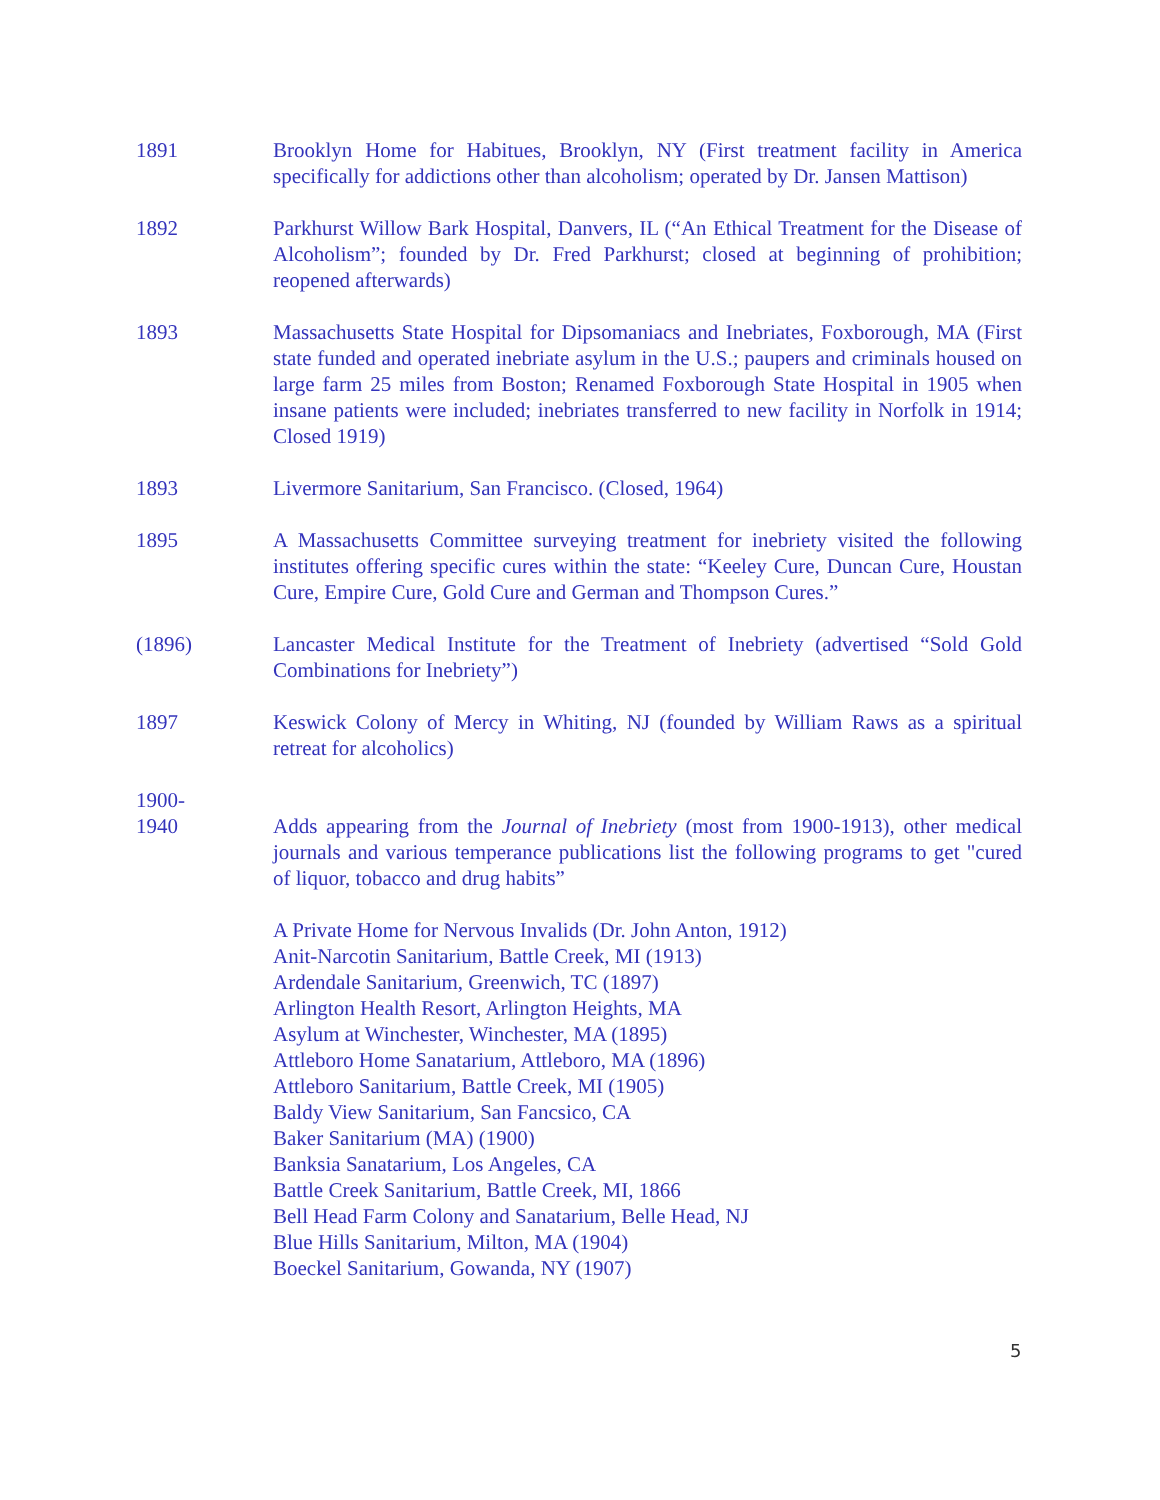1891 Brooklyn Home for Habitues, Brooklyn, NY (First treatment facility in America specifically for addictions other than alcoholism; operated by Dr. Jansen Mattison)
1892 Parkhurst Willow Bark Hospital, Danvers, IL (“An Ethical Treatment for the Disease of Alcoholism”; founded by Dr. Fred Parkhurst; closed at beginning of prohibition; reopened afterwards)
1893 Massachusetts State Hospital for Dipsomaniacs and Inebriates, Foxborough, MA (First state funded and operated inebriate asylum in the U.S.; paupers and criminals housed on large farm 25 miles from Boston; Renamed Foxborough State Hospital in 1905 when insane patients were included; inebriates transferred to new facility in Norfolk in 1914; Closed 1919)
1893 Livermore Sanitarium, San Francisco. (Closed, 1964)
1895 A Massachusetts Committee surveying treatment for inebriety visited the following institutes offering specific cures within the state: “Keeley Cure, Duncan Cure, Houstan Cure, Empire Cure, Gold Cure and German and Thompson Cures.”
(1896) Lancaster Medical Institute for the Treatment of Inebriety (advertised “Sold Gold Combinations for Inebriety”)
1897 Keswick Colony of Mercy in Whiting, NJ (founded by William Raws as a spiritual retreat for alcoholics)
1900-
1940
Adds appearing from the Journal of Inebriety (most from 1900-1913), other medical journals and various temperance publications list the following programs to get "cured of liquor, tobacco and drug habits”
A Private Home for Nervous Invalids (Dr. John Anton, 1912)
Anit-Narcotin Sanitarium, Battle Creek, MI (1913)
Ardendale Sanitarium, Greenwich, TC (1897)
Arlington Health Resort, Arlington Heights, MA
Asylum at Winchester, Winchester, MA (1895)
Attleboro Home Sanatarium, Attleboro, MA (1896)
Attleboro Sanitarium, Battle Creek, MI (1905)
Baldy View Sanitarium, San Fancsico, CA
Baker Sanitarium (MA) (1900)
Banksia Sanatarium, Los Angeles, CA
Battle Creek Sanitarium, Battle Creek, MI, 1866
Bell Head Farm Colony and Sanatarium, Belle Head, NJ
Blue Hills Sanitarium, Milton, MA (1904)
Boeckel Sanitarium, Gowanda, NY (1907)
5